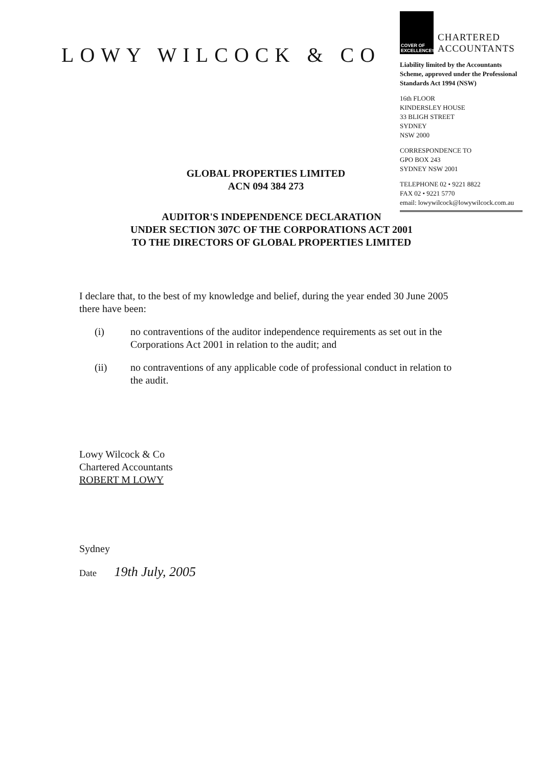LOWY WILCOCK & CO
COVER OF EXCELLENCE<sub>TM</sub>
CHARTERED
ACCOUNTANTS
Liability limited by the Accountants Scheme, approved under the Professional Standards Act 1994 (NSW)
16th FLOOR
KINDERSLEY HOUSE
33 BLIGH STREET
SYDNEY
NSW 2000
CORRESPONDENCE TO
GPO BOX 243
SYDNEY NSW 2001
TELEPHONE 02 • 9221 8822
FAX 02 • 9221 5770
email: lowywilcock@lowywilcock.com.au
GLOBAL PROPERTIES LIMITED
ACN 094 384 273
AUDITOR'S INDEPENDENCE DECLARATION
UNDER SECTION 307C OF THE CORPORATIONS ACT 2001
TO THE DIRECTORS OF GLOBAL PROPERTIES LIMITED
I declare that, to the best of my knowledge and belief, during the year ended 30 June 2005 there have been:
(i) no contraventions of the auditor independence requirements as set out in the Corporations Act 2001 in relation to the audit; and
(ii) no contraventions of any applicable code of professional conduct in relation to the audit.
Lowy Wilcock & Co
Chartered Accountants
ROBERT M LOWY
Sydney
Date 19th July, 2005